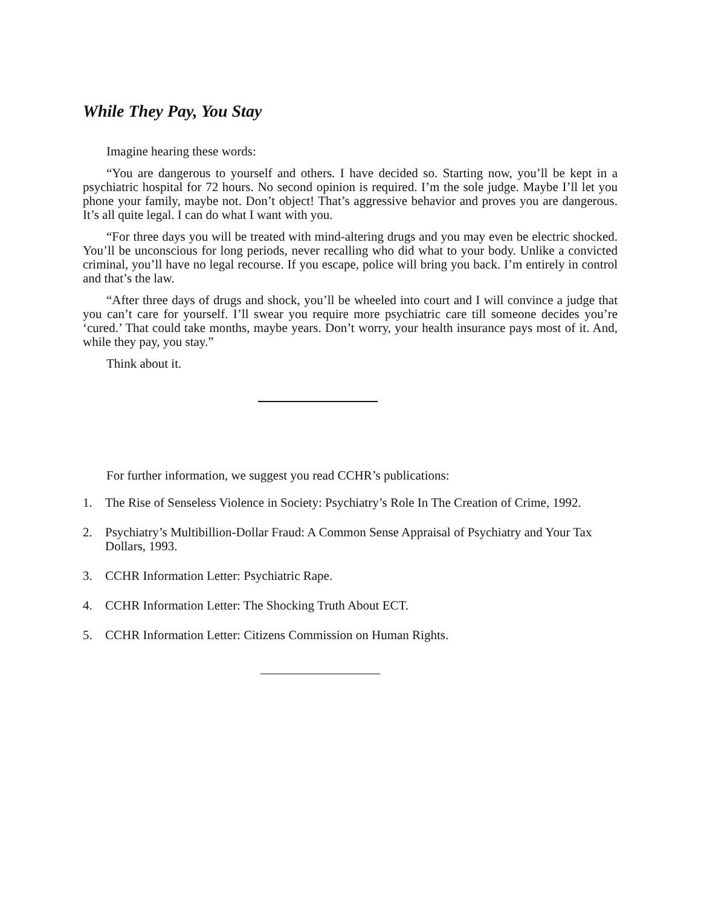While They Pay, You Stay
Imagine hearing these words:
“You are dangerous to yourself and others. I have decided so. Starting now, you’ll be kept in a psychiatric hospital for 72 hours. No second opinion is required. I’m the sole judge. Maybe I’ll let you phone your family, maybe not. Don’t object! That’s aggressive behavior and proves you are dangerous. It’s all quite legal. I can do what I want with you.
“For three days you will be treated with mind-altering drugs and you may even be electric shocked. You’ll be unconscious for long periods, never recalling who did what to your body. Unlike a convicted criminal, you’ll have no legal recourse. If you escape, police will bring you back. I’m entirely in control and that’s the law.
“After three days of drugs and shock, you’ll be wheeled into court and I will convince a judge that you can’t care for yourself. I’ll swear you require more psychiatric care till someone decides you’re ‘cured.’ That could take months, maybe years. Don’t worry, your health insurance pays most of it. And, while they pay, you stay.”
Think about it.
For further information, we suggest you read CCHR’s publications:
1. The Rise of Senseless Violence in Society: Psychiatry’s Role In The Creation of Crime, 1992.
2. Psychiatry’s Multibillion-Dollar Fraud: A Common Sense Appraisal of Psychiatry and Your Tax Dollars, 1993.
3. CCHR Information Letter: Psychiatric Rape.
4. CCHR Information Letter: The Shocking Truth About ECT.
5. CCHR Information Letter: Citizens Commission on Human Rights.